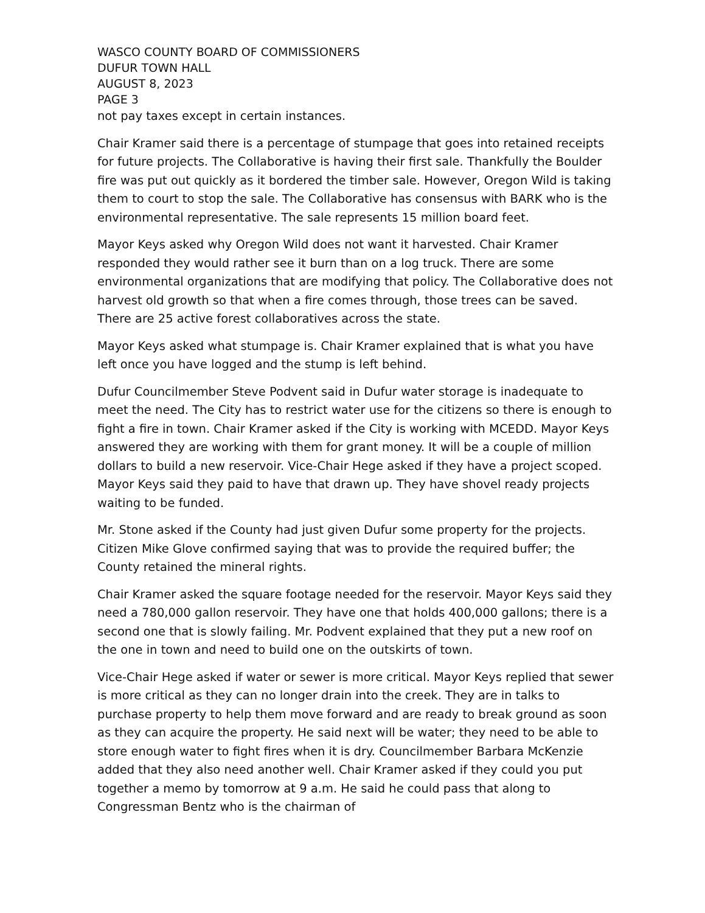WASCO COUNTY BOARD OF COMMISSIONERS
DUFUR TOWN HALL
AUGUST 8, 2023
PAGE 3
not pay taxes except in certain instances.
Chair Kramer said there is a percentage of stumpage that goes into retained receipts for future projects. The Collaborative is having their first sale. Thankfully the Boulder fire was put out quickly as it bordered the timber sale. However, Oregon Wild is taking them to court to stop the sale. The Collaborative has consensus with BARK who is the environmental representative. The sale represents 15 million board feet.
Mayor Keys asked why Oregon Wild does not want it harvested. Chair Kramer responded they would rather see it burn than on a log truck. There are some environmental organizations that are modifying that policy. The Collaborative does not harvest old growth so that when a fire comes through, those trees can be saved. There are 25 active forest collaboratives across the state.
Mayor Keys asked what stumpage is. Chair Kramer explained that is what you have left once you have logged and the stump is left behind.
Dufur Councilmember Steve Podvent said in Dufur water storage is inadequate to meet the need. The City has to restrict water use for the citizens so there is enough to fight a fire in town. Chair Kramer asked if the City is working with MCEDD. Mayor Keys answered they are working with them for grant money. It will be a couple of million dollars to build a new reservoir. Vice-Chair Hege asked if they have a project scoped. Mayor Keys said they paid to have that drawn up. They have shovel ready projects waiting to be funded.
Mr. Stone asked if the County had just given Dufur some property for the projects. Citizen Mike Glove confirmed saying that was to provide the required buffer; the County retained the mineral rights.
Chair Kramer asked the square footage needed for the reservoir. Mayor Keys said they need a 780,000 gallon reservoir. They have one that holds 400,000 gallons; there is a second one that is slowly failing. Mr. Podvent explained that they put a new roof on the one in town and need to build one on the outskirts of town.
Vice-Chair Hege asked if water or sewer is more critical. Mayor Keys replied that sewer is more critical as they can no longer drain into the creek. They are in talks to purchase property to help them move forward and are ready to break ground as soon as they can acquire the property. He said next will be water; they need to be able to store enough water to fight fires when it is dry. Councilmember Barbara McKenzie added that they also need another well. Chair Kramer asked if they could you put together a memo by tomorrow at 9 a.m. He said he could pass that along to Congressman Bentz who is the chairman of